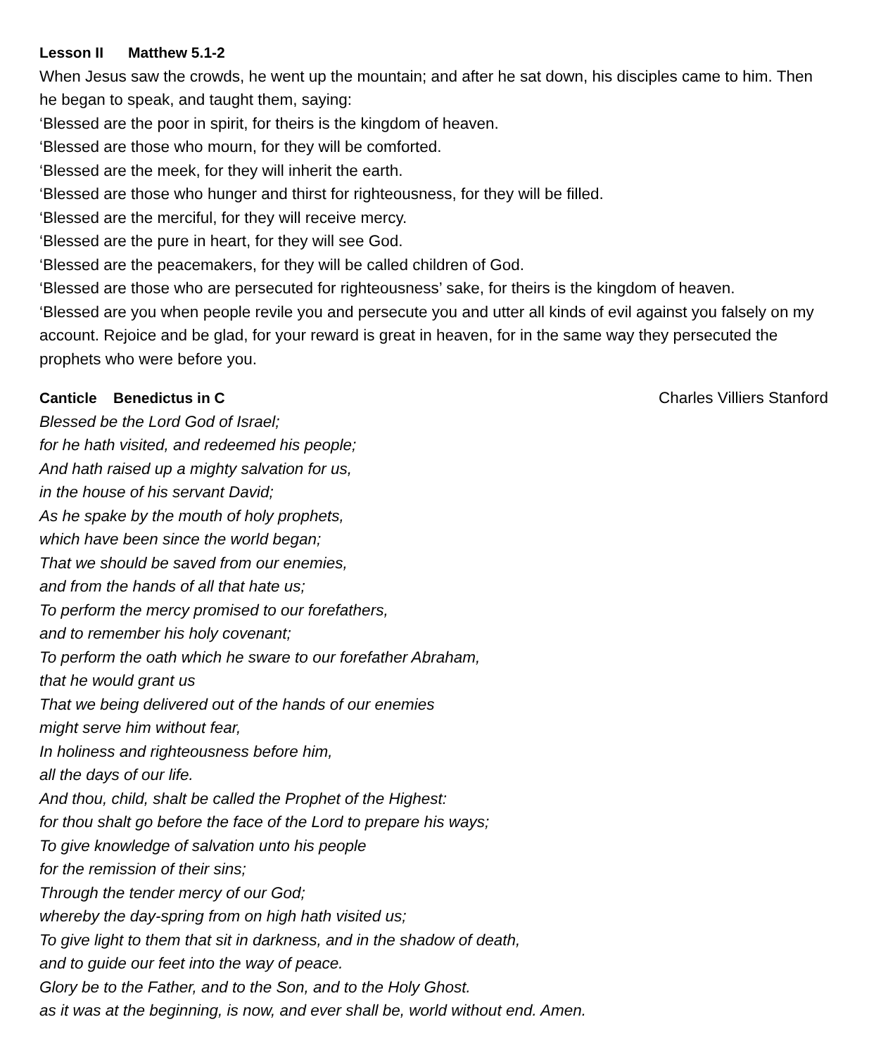Lesson II Matthew 5.1-2
When Jesus saw the crowds, he went up the mountain; and after he sat down, his disciples came to him. Then he began to speak, and taught them, saying:
‘Blessed are the poor in spirit, for theirs is the kingdom of heaven.
‘Blessed are those who mourn, for they will be comforted.
‘Blessed are the meek, for they will inherit the earth.
‘Blessed are those who hunger and thirst for righteousness, for they will be filled.
‘Blessed are the merciful, for they will receive mercy.
‘Blessed are the pure in heart, for they will see God.
‘Blessed are the peacemakers, for they will be called children of God.
‘Blessed are those who are persecuted for righteousness’ sake, for theirs is the kingdom of heaven.
‘Blessed are you when people revile you and persecute you and utter all kinds of evil against you falsely on my account. Rejoice and be glad, for your reward is great in heaven, for in the same way they persecuted the prophets who were before you.
Canticle Benedictus in C Charles Villiers Stanford
Blessed be the Lord God of Israel;
for he hath visited, and redeemed his people;
And hath raised up a mighty salvation for us,
in the house of his servant David;
As he spake by the mouth of holy prophets,
which have been since the world began;
That we should be saved from our enemies,
and from the hands of all that hate us;
To perform the mercy promised to our forefathers,
and to remember his holy covenant;
To perform the oath which he sware to our forefather Abraham,
that he would grant us
That we being delivered out of the hands of our enemies
might serve him without fear,
In holiness and righteousness before him,
all the days of our life.
And thou, child, shalt be called the Prophet of the Highest:
for thou shalt go before the face of the Lord to prepare his ways;
To give knowledge of salvation unto his people
for the remission of their sins;
Through the tender mercy of our God;
whereby the day-spring from on high hath visited us;
To give light to them that sit in darkness, and in the shadow of death,
and to guide our feet into the way of peace.
Glory be to the Father, and to the Son, and to the Holy Ghost.
as it was at the beginning, is now, and ever shall be, world without end. Amen.